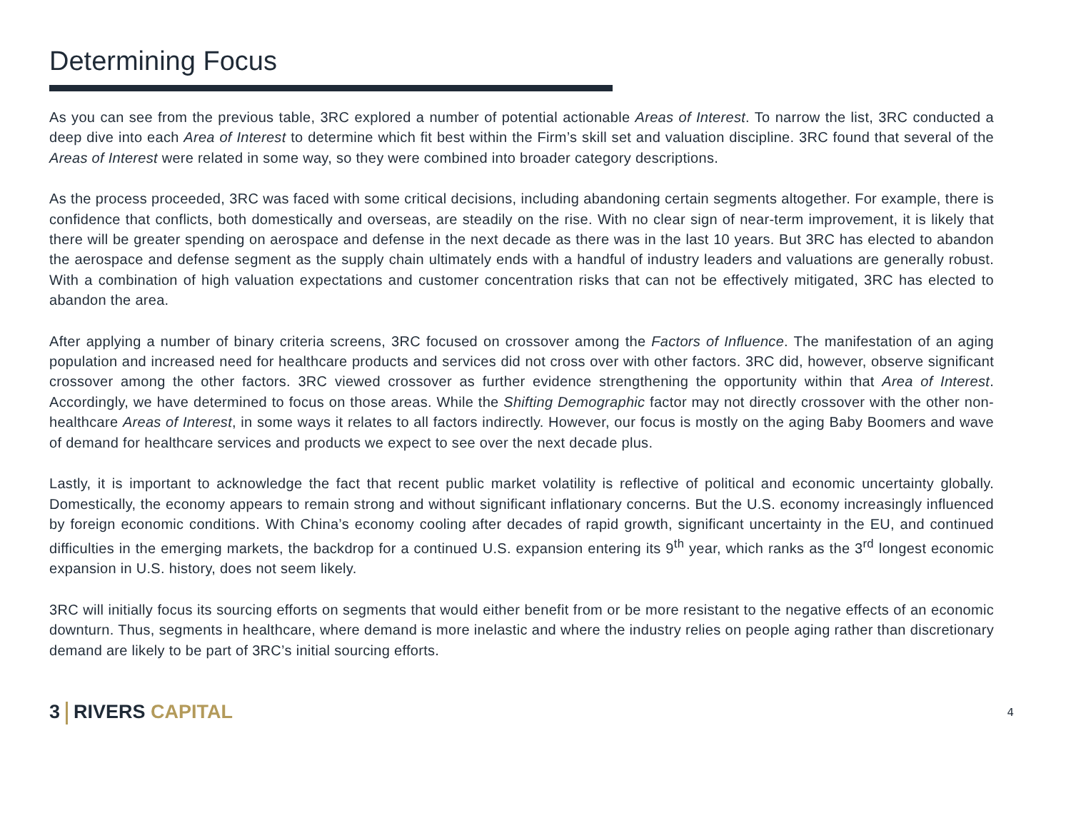Determining Focus
As you can see from the previous table, 3RC explored a number of potential actionable Areas of Interest. To narrow the list, 3RC conducted a deep dive into each Area of Interest to determine which fit best within the Firm’s skill set and valuation discipline. 3RC found that several of the Areas of Interest were related in some way, so they were combined into broader category descriptions.
As the process proceeded, 3RC was faced with some critical decisions, including abandoning certain segments altogether. For example, there is confidence that conflicts, both domestically and overseas, are steadily on the rise. With no clear sign of near-term improvement, it is likely that there will be greater spending on aerospace and defense in the next decade as there was in the last 10 years. But 3RC has elected to abandon the aerospace and defense segment as the supply chain ultimately ends with a handful of industry leaders and valuations are generally robust. With a combination of high valuation expectations and customer concentration risks that can not be effectively mitigated, 3RC has elected to abandon the area.
After applying a number of binary criteria screens, 3RC focused on crossover among the Factors of Influence. The manifestation of an aging population and increased need for healthcare products and services did not cross over with other factors. 3RC did, however, observe significant crossover among the other factors. 3RC viewed crossover as further evidence strengthening the opportunity within that Area of Interest. Accordingly, we have determined to focus on those areas. While the Shifting Demographic factor may not directly crossover with the other non-healthcare Areas of Interest, in some ways it relates to all factors indirectly. However, our focus is mostly on the aging Baby Boomers and wave of demand for healthcare services and products we expect to see over the next decade plus.
Lastly, it is important to acknowledge the fact that recent public market volatility is reflective of political and economic uncertainty globally. Domestically, the economy appears to remain strong and without significant inflationary concerns. But the U.S. economy increasingly influenced by foreign economic conditions. With China’s economy cooling after decades of rapid growth, significant uncertainty in the EU, and continued difficulties in the emerging markets, the backdrop for a continued U.S. expansion entering its 9<sup>th</sup> year, which ranks as the 3<sup>rd</sup> longest economic expansion in U.S. history, does not seem likely.
3RC will initially focus its sourcing efforts on segments that would either benefit from or be more resistant to the negative effects of an economic downturn. Thus, segments in healthcare, where demand is more inelastic and where the industry relies on people aging rather than discretionary demand are likely to be part of 3RC’s initial sourcing efforts.
3 RIVERS CAPITAL
4